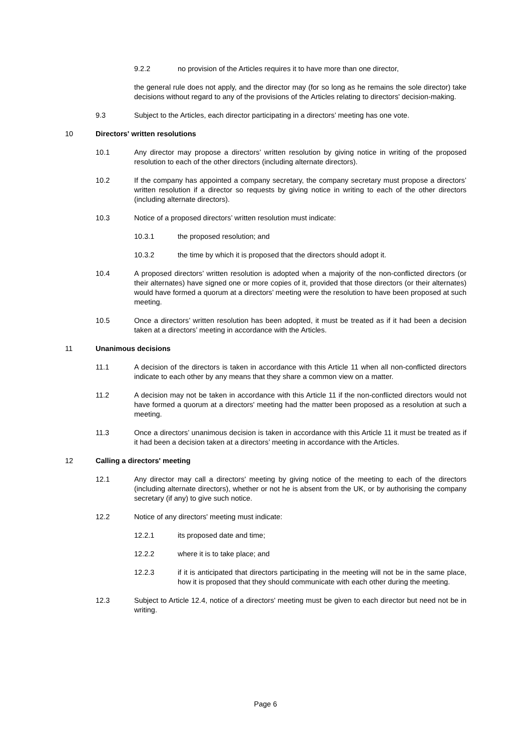9.2.2 no provision of the Articles requires it to have more than one director,
the general rule does not apply, and the director may (for so long as he remains the sole director) take decisions without regard to any of the provisions of the Articles relating to directors' decision-making.
9.3 Subject to the Articles, each director participating in a directors’ meeting has one vote.
10 Directors' written resolutions
10.1 Any director may propose a directors’ written resolution by giving notice in writing of the proposed resolution to each of the other directors (including alternate directors).
10.2 If the company has appointed a company secretary, the company secretary must propose a directors’ written resolution if a director so requests by giving notice in writing to each of the other directors (including alternate directors).
10.3 Notice of a proposed directors’ written resolution must indicate:
10.3.1 the proposed resolution; and
10.3.2 the time by which it is proposed that the directors should adopt it.
10.4 A proposed directors’ written resolution is adopted when a majority of the non-conflicted directors (or their alternates) have signed one or more copies of it, provided that those directors (or their alternates) would have formed a quorum at a directors’ meeting were the resolution to have been proposed at such meeting.
10.5 Once a directors’ written resolution has been adopted, it must be treated as if it had been a decision taken at a directors’ meeting in accordance with the Articles.
11 Unanimous decisions
11.1 A decision of the directors is taken in accordance with this Article 11 when all non-conflicted directors indicate to each other by any means that they share a common view on a matter.
11.2 A decision may not be taken in accordance with this Article 11 if the non-conflicted directors would not have formed a quorum at a directors' meeting had the matter been proposed as a resolution at such a meeting.
11.3 Once a directors’ unanimous decision is taken in accordance with this Article 11 it must be treated as if it had been a decision taken at a directors’ meeting in accordance with the Articles.
12 Calling a directors' meeting
12.1 Any director may call a directors' meeting by giving notice of the meeting to each of the directors (including alternate directors), whether or not he is absent from the UK, or by authorising the company secretary (if any) to give such notice.
12.2 Notice of any directors' meeting must indicate:
12.2.1 its proposed date and time;
12.2.2 where it is to take place; and
12.2.3 if it is anticipated that directors participating in the meeting will not be in the same place, how it is proposed that they should communicate with each other during the meeting.
12.3 Subject to Article 12.4, notice of a directors' meeting must be given to each director but need not be in writing.
Page 6